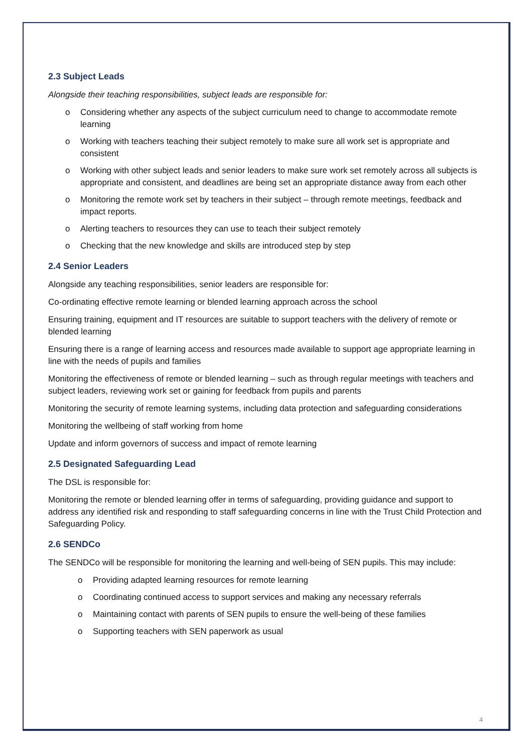2.3 Subject Leads
Alongside their teaching responsibilities, subject leads are responsible for:
o Considering whether any aspects of the subject curriculum need to change to accommodate remote learning
o Working with teachers teaching their subject remotely to make sure all work set is appropriate and consistent
o Working with other subject leads and senior leaders to make sure work set remotely across all subjects is appropriate and consistent, and deadlines are being set an appropriate distance away from each other
o Monitoring the remote work set by teachers in their subject – through remote meetings, feedback and impact reports.
o Alerting teachers to resources they can use to teach their subject remotely
o Checking that the new knowledge and skills are introduced step by step
2.4 Senior Leaders
Alongside any teaching responsibilities, senior leaders are responsible for:
Co-ordinating effective remote learning or blended learning approach across the school
Ensuring training, equipment and IT resources are suitable to support teachers with the delivery of remote or blended learning
Ensuring there is a range of learning access and resources made available to support age appropriate learning in line with the needs of pupils and families
Monitoring the effectiveness of remote or blended learning – such as through regular meetings with teachers and subject leaders, reviewing work set or gaining for feedback from pupils and parents
Monitoring the security of remote learning systems, including data protection and safeguarding considerations
Monitoring the wellbeing of staff working from home
Update and inform governors of success and impact of remote learning
2.5 Designated Safeguarding Lead
The DSL is responsible for:
Monitoring the remote or blended learning offer in terms of safeguarding, providing guidance and support to address any identified risk and responding to staff safeguarding concerns in line with the Trust Child Protection and Safeguarding Policy.
2.6 SENDCo
The SENDCo will be responsible for monitoring the learning and well-being of SEN pupils. This may include:
o Providing adapted learning resources for remote learning
o Coordinating continued access to support services and making any necessary referrals
o Maintaining contact with parents of SEN pupils to ensure the well-being of these families
o Supporting teachers with SEN paperwork as usual
4